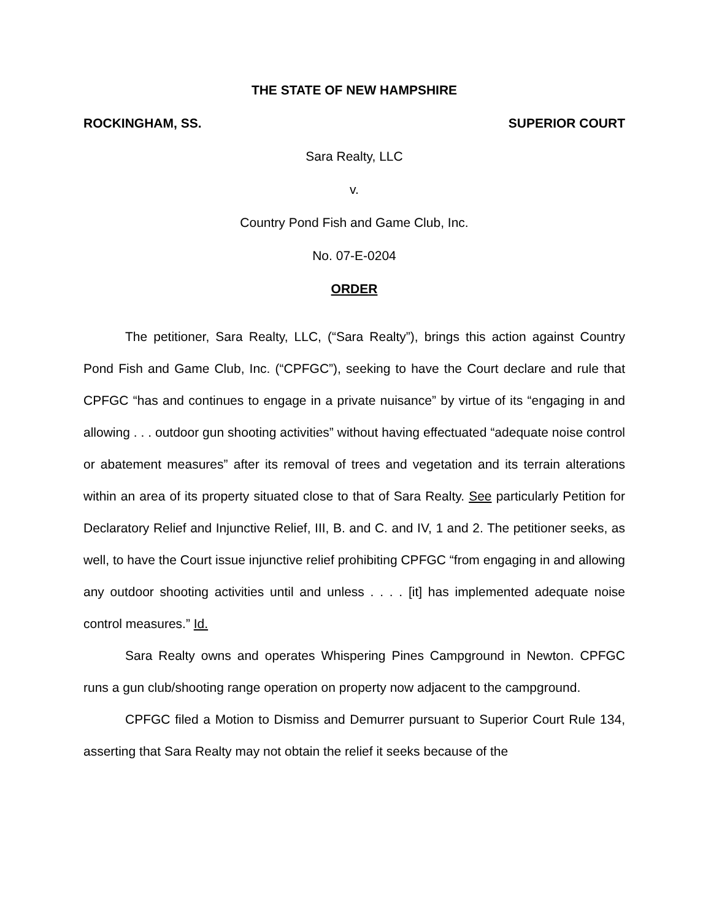THE STATE OF NEW HAMPSHIRE
ROCKINGHAM, SS. SUPERIOR COURT
Sara Realty, LLC
v.
Country Pond Fish and Game Club, Inc.
No. 07-E-0204
ORDER
The petitioner, Sara Realty, LLC, (“Sara Realty”), brings this action against Country Pond Fish and Game Club, Inc. (“CPFGC”), seeking to have the Court declare and rule that CPFGC “has and continues to engage in a private nuisance” by virtue of its “engaging in and allowing . . . outdoor gun shooting activities” without having effectuated “adequate noise control or abatement measures” after its removal of trees and vegetation and its terrain alterations within an area of its property situated close to that of Sara Realty. See particularly Petition for Declaratory Relief and Injunctive Relief, III, B. and C. and IV, 1 and 2. The petitioner seeks, as well, to have the Court issue injunctive relief prohibiting CPFGC “from engaging in and allowing any outdoor shooting activities until and unless . . . . [it] has implemented adequate noise control measures.” Id.
Sara Realty owns and operates Whispering Pines Campground in Newton. CPFGC runs a gun club/shooting range operation on property now adjacent to the campground.
CPFGC filed a Motion to Dismiss and Demurrer pursuant to Superior Court Rule 134, asserting that Sara Realty may not obtain the relief it seeks because of the